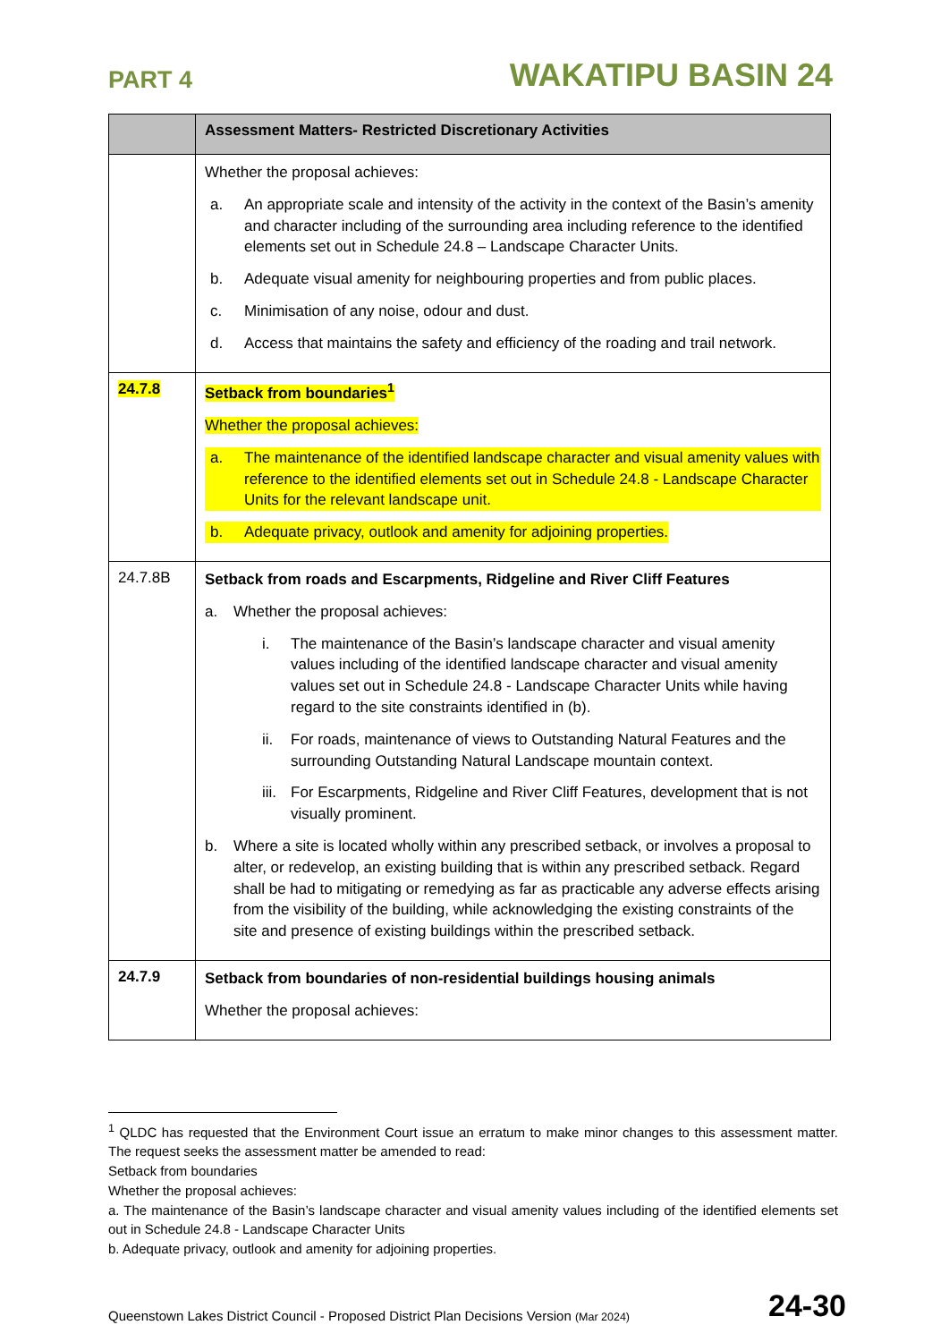PART 4 WAKATIPU BASIN 24
| | Assessment Matters- Restricted Discretionary Activities |
| --- | --- |
| | Whether the proposal achieves: a. An appropriate scale and intensity of the activity in the context of the Basin’s amenity and character including of the surrounding area including reference to the identified elements set out in Schedule 24.8 – Landscape Character Units. b. Adequate visual amenity for neighbouring properties and from public places. c. Minimisation of any noise, odour and dust. d. Access that maintains the safety and efficiency of the roading and trail network. |
| 24.7.8 | Setback from boundaries<sup>1</sup> Whether the proposal achieves: a. The maintenance of the identified landscape character and visual amenity values with reference to the identified elements set out in Schedule 24.8 - Landscape Character Units for the relevant landscape unit. b. Adequate privacy, outlook and amenity for adjoining properties. |
| 24.7.8B | Setback from roads and Escarpments, Ridgeline and River Cliff Features a. Whether the proposal achieves: i. The maintenance of the Basin’s landscape character and visual amenity values including of the identified landscape character and visual amenity values set out in Schedule 24.8 - Landscape Character Units while having regard to the site constraints identified in (b). ii. For roads, maintenance of views to Outstanding Natural Features and the surrounding Outstanding Natural Landscape mountain context. iii. For Escarpments, Ridgeline and River Cliff Features, development that is not visually prominent. b. Where a site is located wholly within any prescribed setback, or involves a proposal to alter, or redevelop, an existing building that is within any prescribed setback. Regard shall be had to mitigating or remedying as far as practicable any adverse effects arising from the visibility of the building, while acknowledging the existing constraints of the site and presence of existing buildings within the prescribed setback. |
| 24.7.9 | Setback from boundaries of non-residential buildings housing animals Whether the proposal achieves: |
<sup>1</sup> QLDC has requested that the Environment Court issue an erratum to make minor changes to this assessment matter. The request seeks the assessment matter be amended to read:
Setback from boundaries
Whether the proposal achieves:
a. The maintenance of the Basin’s landscape character and visual amenity values including of the identified elements set out in Schedule 24.8 - Landscape Character Units
b. Adequate privacy, outlook and amenity for adjoining properties.
Queenstown Lakes District Council - Proposed District Plan Decisions Version (Mar 2024) 24-30